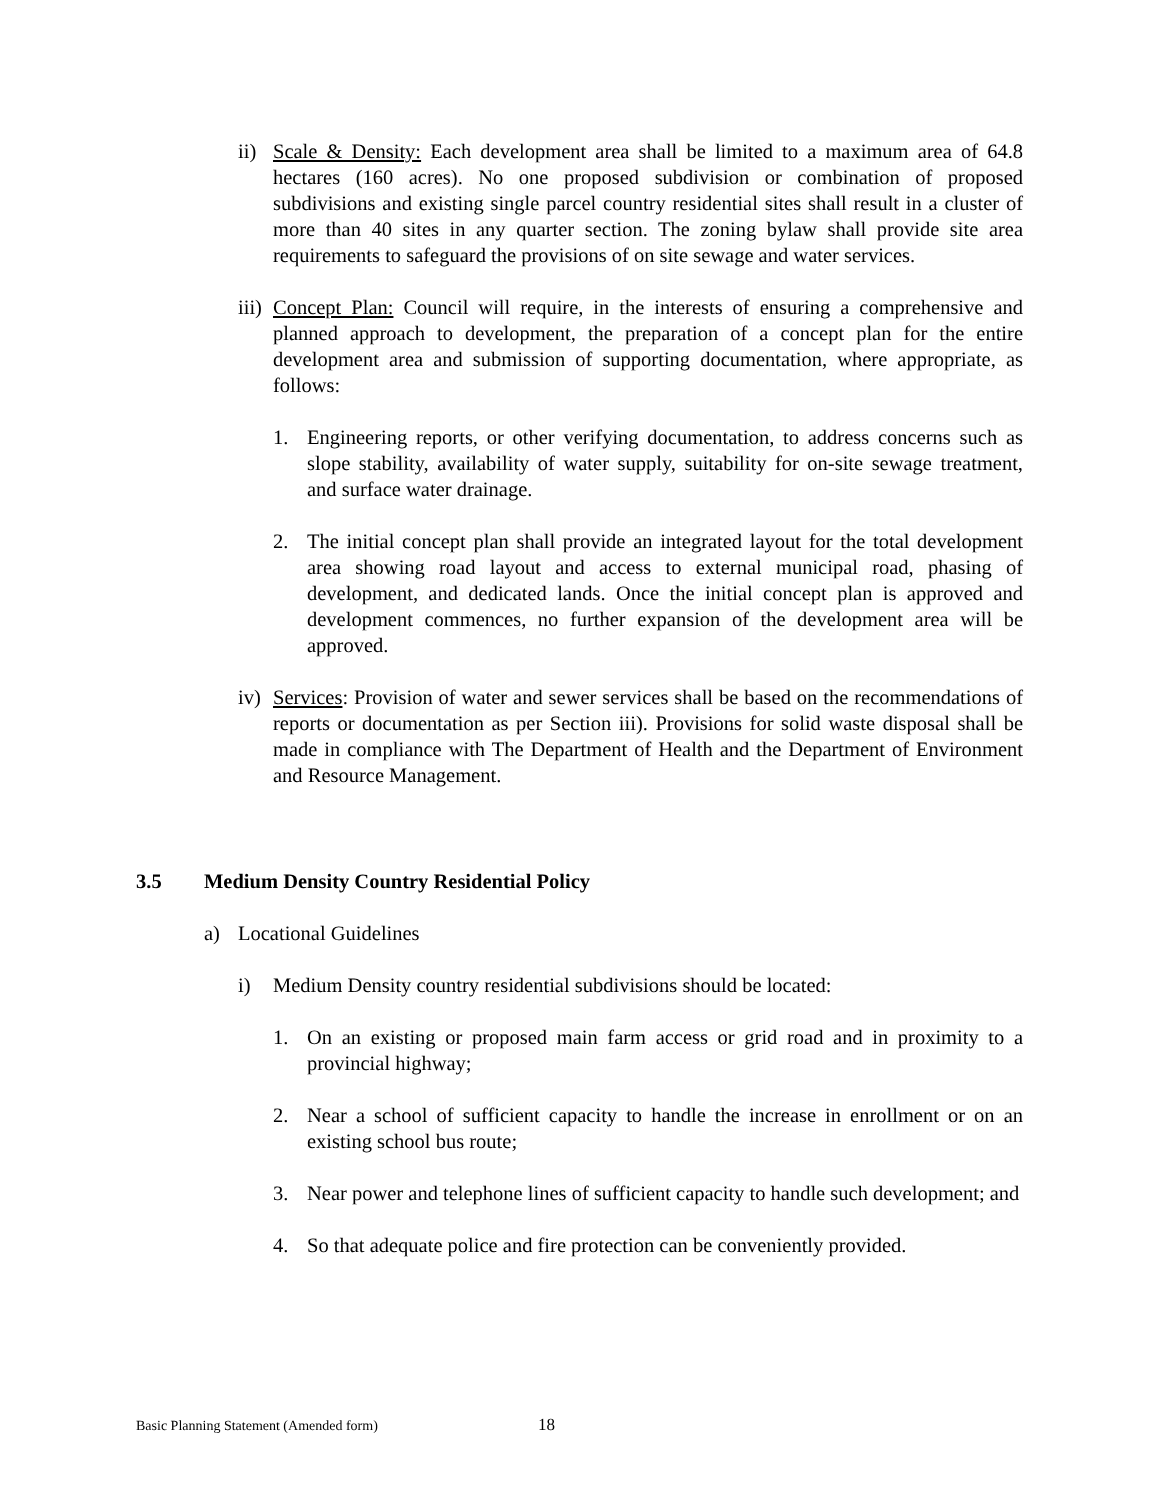ii)
Scale & Density: Each development area shall be limited to a maximum area of 64.8 hectares (160 acres). No one proposed subdivision or combination of proposed subdivisions and existing single parcel country residential sites shall result in a cluster of more than 40 sites in any quarter section. The zoning bylaw shall provide site area requirements to safeguard the provisions of on site sewage and water services.
iii)
Concept Plan: Council will require, in the interests of ensuring a comprehensive and planned approach to development, the preparation of a concept plan for the entire development area and submission of supporting documentation, where appropriate, as follows:
1. Engineering reports, or other verifying documentation, to address concerns such as slope stability, availability of water supply, suitability for on-site sewage treatment, and surface water drainage.
2. The initial concept plan shall provide an integrated layout for the total development area showing road layout and access to external municipal road, phasing of development, and dedicated lands. Once the initial concept plan is approved and development commences, no further expansion of the development area will be approved.
iv)
Services: Provision of water and sewer services shall be based on the recommendations of reports or documentation as per Section iii). Provisions for solid waste disposal shall be made in compliance with The Department of Health and the Department of Environment and Resource Management.
3.5 Medium Density Country Residential Policy
a) Locational Guidelines
i) Medium Density country residential subdivisions should be located:
1. On an existing or proposed main farm access or grid road and in proximity to a provincial highway;
2. Near a school of sufficient capacity to handle the increase in enrollment or on an existing school bus route;
3. Near power and telephone lines of sufficient capacity to handle such development; and
4. So that adequate police and fire protection can be conveniently provided.
Basic Planning Statement (Amended form) 18